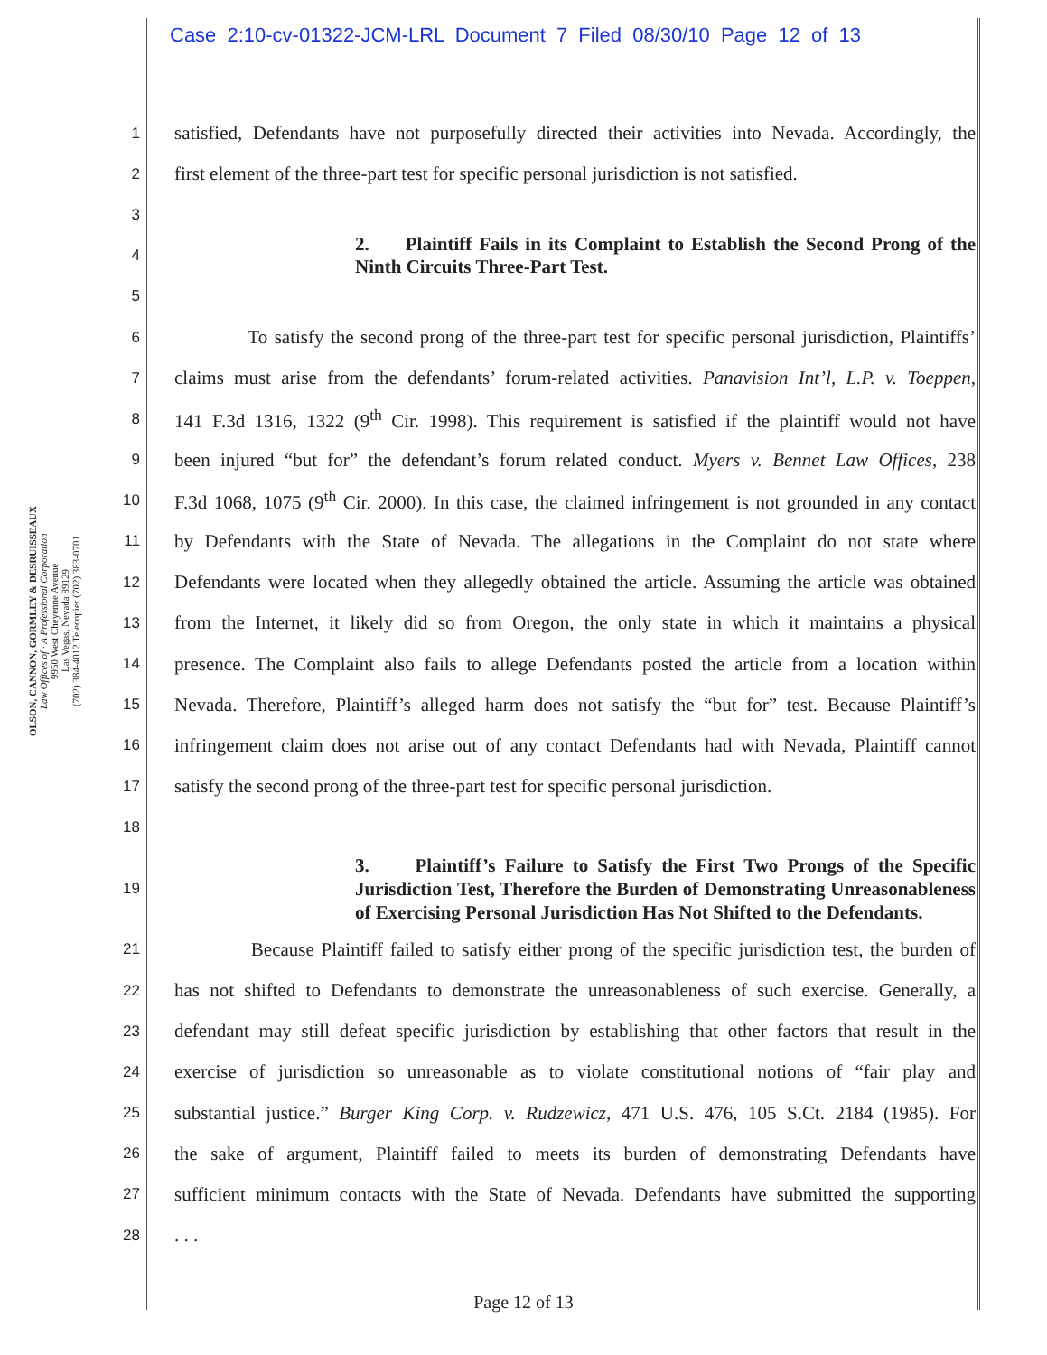Case 2:10-cv-01322-JCM-LRL Document 7 Filed 08/30/10 Page 12 of 13
OLSON, CANNON, GORMLEY & DESRUISSEAUX
Law Offices of · A Professional Corporation
9950 West Cheyenne Avenue
Las Vegas, Nevada 89129
(702) 384-4012 Telecopier (702) 383-0701
1 satisfied, Defendants have not purposefully directed their activities into Nevada. Accordingly, the
2 first element of the three-part test for specific personal jurisdiction is not satisfied.
3
4 2. Plaintiff Fails in its Complaint to Establish the Second Prong of the Ninth Circuits Three-Part Test.
5
6 To satisfy the second prong of the three-part test for specific personal jurisdiction, Plaintiffs’
7 claims must arise from the defendants’ forum-related activities. Panavision Int’l, L.P. v. Toeppen,
8 141 F.3d 1316, 1322 (9<sup>th</sup> Cir. 1998). This requirement is satisfied if the plaintiff would not have
9 been injured “but for” the defendant’s forum related conduct. Myers v. Bennet Law Offices, 238
10 F.3d 1068, 1075 (9<sup>th</sup> Cir. 2000). In this case, the claimed infringement is not grounded in any contact
11 by Defendants with the State of Nevada. The allegations in the Complaint do not state where
12 Defendants were located when they allegedly obtained the article. Assuming the article was obtained
13 from the Internet, it likely did so from Oregon, the only state in which it maintains a physical
14 presence. The Complaint also fails to allege Defendants posted the article from a location within
15 Nevada. Therefore, Plaintiff’s alleged harm does not satisfy the “but for” test. Because Plaintiff’s
16 infringement claim does not arise out of any contact Defendants had with Nevada, Plaintiff cannot
17 satisfy the second prong of the three-part test for specific personal jurisdiction.
18
19 3. Plaintiff’s Failure to Satisfy the First Two Prongs of the Specific Jurisdiction Test, Therefore the Burden of Demonstrating Unreasonableness of Exercising Personal Jurisdiction Has Not Shifted to the Defendants.
21 Because Plaintiff failed to satisfy either prong of the specific jurisdiction test, the burden of
22 has not shifted to Defendants to demonstrate the unreasonableness of such exercise. Generally, a
23 defendant may still defeat specific jurisdiction by establishing that other factors that result in the
24 exercise of jurisdiction so unreasonable as to violate constitutional notions of “fair play and
25 substantial justice.” Burger King Corp. v. Rudzewicz, 471 U.S. 476, 105 S.Ct. 2184 (1985). For
26 the sake of argument, Plaintiff failed to meets its burden of demonstrating Defendants have
27 sufficient minimum contacts with the State of Nevada. Defendants have submitted the supporting
28. . .
Page 12 of 13